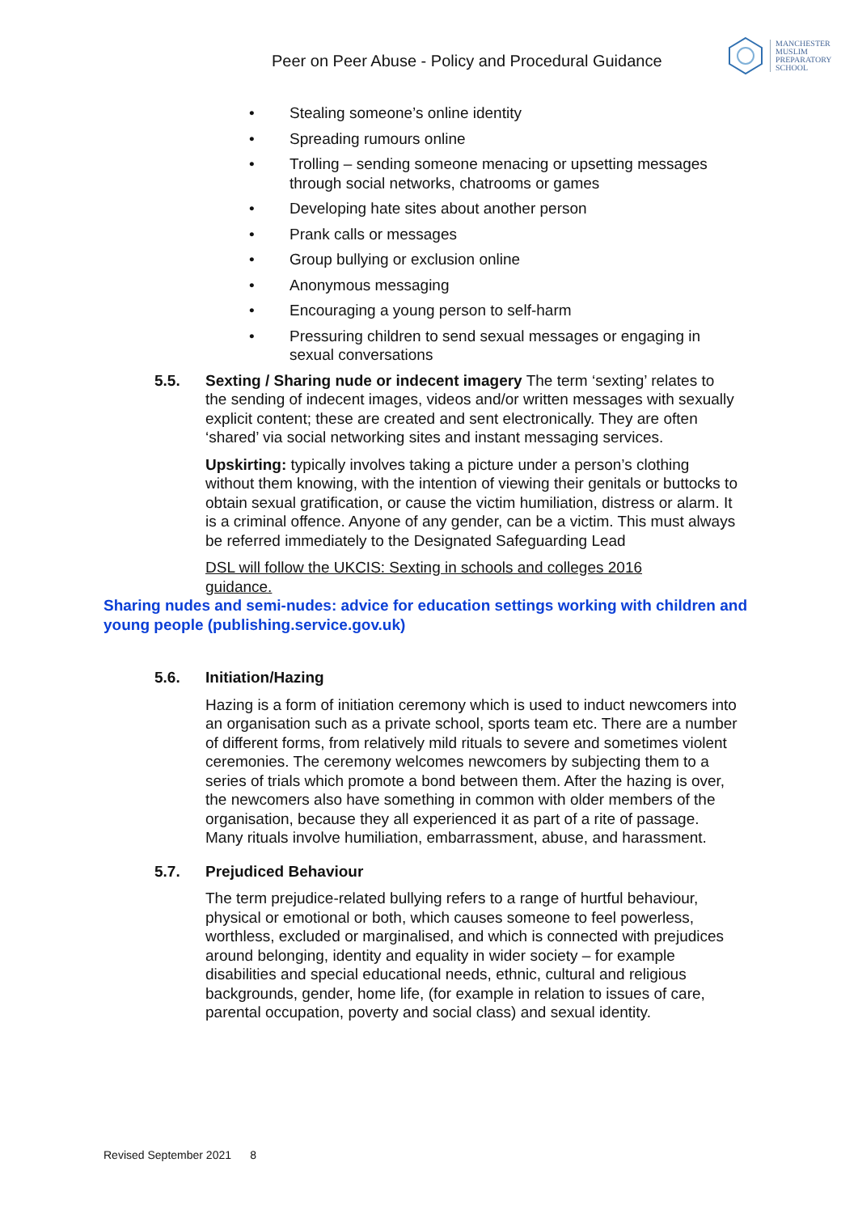Peer on Peer Abuse - Policy and Procedural Guidance
MANCHESTER
MUSLIM
PREPARATORY
SCHOOL
• Stealing someone’s online identity
• Spreading rumours online
• Trolling – sending someone menacing or upsetting messages through social networks, chatrooms or games
• Developing hate sites about another person
• Prank calls or messages
• Group bullying or exclusion online
• Anonymous messaging
• Encouraging a young person to self-harm
• Pressuring children to send sexual messages or engaging in sexual conversations
5.5. Sexting / Sharing nude or indecent imagery The term ‘sexting’ relates to the sending of indecent images, videos and/or written messages with sexually explicit content; these are created and sent electronically. They are often ‘shared’ via social networking sites and instant messaging services.
Upskirting: typically involves taking a picture under a person’s clothing without them knowing, with the intention of viewing their genitals or buttocks to obtain sexual gratification, or cause the victim humiliation, distress or alarm. It is a criminal offence. Anyone of any gender, can be a victim. This must always be referred immediately to the Designated Safeguarding Lead
DSL will follow the UKCIS: Sexting in schools and colleges 2016 guidance.
Sharing nudes and semi-nudes: advice for education settings working with children and young people (publishing.service.gov.uk)
5.6. Initiation/Hazing
Hazing is a form of initiation ceremony which is used to induct newcomers into an organisation such as a private school, sports team etc. There are a number of different forms, from relatively mild rituals to severe and sometimes violent ceremonies. The ceremony welcomes newcomers by subjecting them to a series of trials which promote a bond between them. After the hazing is over, the newcomers also have something in common with older members of the organisation, because they all experienced it as part of a rite of passage. Many rituals involve humiliation, embarrassment, abuse, and harassment.
5.7. Prejudiced Behaviour
The term prejudice-related bullying refers to a range of hurtful behaviour, physical or emotional or both, which causes someone to feel powerless, worthless, excluded or marginalised, and which is connected with prejudices around belonging, identity and equality in wider society – for example disabilities and special educational needs, ethnic, cultural and religious backgrounds, gender, home life, (for example in relation to issues of care, parental occupation, poverty and social class) and sexual identity.
Revised September 2021 8